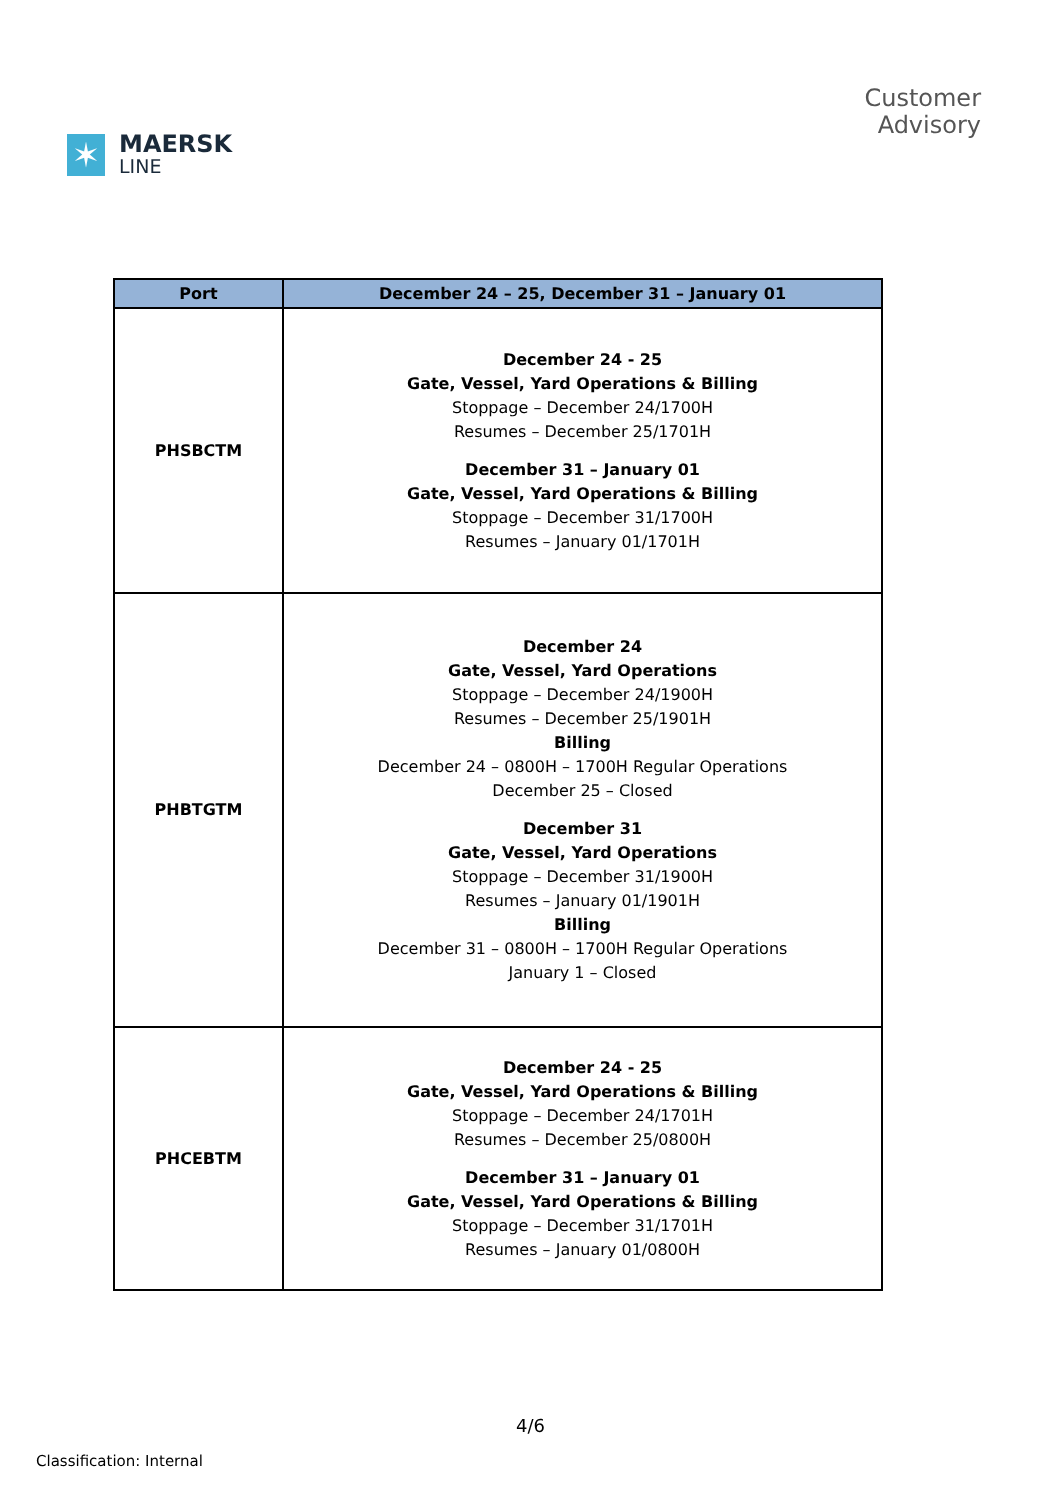✶
MAERSK
LINE
Customer
Advisory
| Port | December 24 – 25, December 31 – January 01 |
| --- | --- |
| PHSBCTM | December 24 - 25 Gate, Vessel, Yard Operations & Billing Stoppage – December 24/1700H Resumes – December 25/1701H December 31 – January 01 Gate, Vessel, Yard Operations & Billing Stoppage – December 31/1700H Resumes – January 01/1701H |
| PHBTGTM | December 24 Gate, Vessel, Yard Operations Stoppage – December 24/1900H Resumes – December 25/1901H Billing December 24 – 0800H – 1700H Regular Operations December 25 – Closed December 31 Gate, Vessel, Yard Operations Stoppage – December 31/1900H Resumes – January 01/1901H Billing December 31 – 0800H – 1700H Regular Operations January 1 – Closed |
| PHCEBTM | December 24 - 25 Gate, Vessel, Yard Operations & Billing Stoppage – December 24/1701H Resumes – December 25/0800H December 31 – January 01 Gate, Vessel, Yard Operations & Billing Stoppage – December 31/1701H Resumes – January 01/0800H |
4/6
Classification: Internal